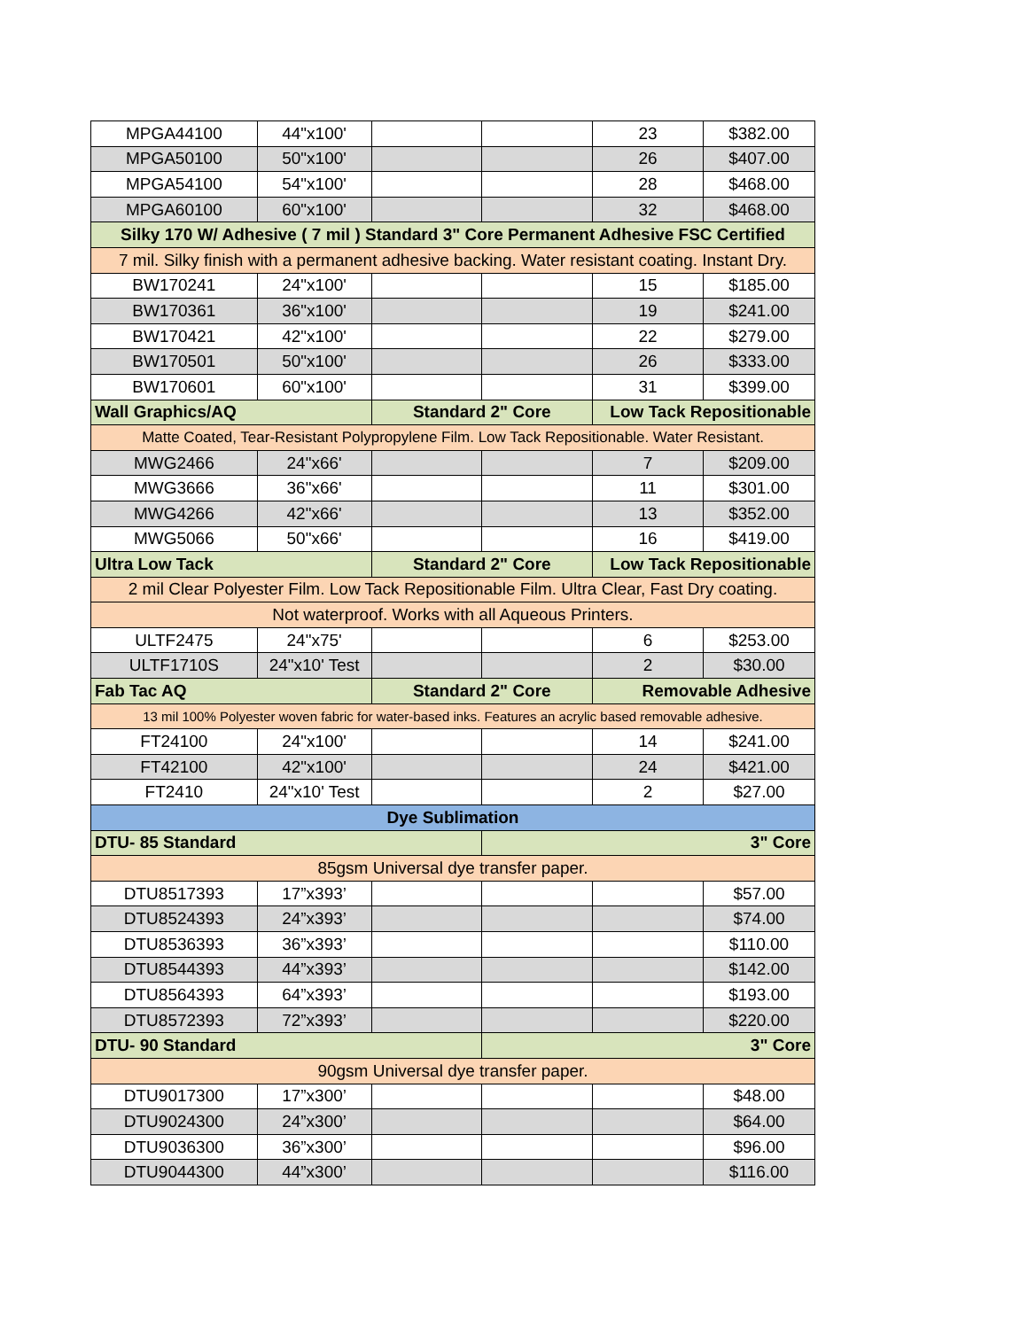| MPGA44100 | 44"x100' | | | 23 | $382.00 |
| MPGA50100 | 50"x100' | | | 26 | $407.00 |
| MPGA54100 | 54"x100' | | | 28 | $468.00 |
| MPGA60100 | 60"x100' | | | 32 | $468.00 |
| Silky 170 W/ Adhesive ( 7 mil ) Standard 3" Core Permanent Adhesive FSC Certified | | | | | |
| 7 mil. Silky finish with a permanent adhesive backing. Water resistant coating. Instant Dry. | | | | | |
| BW170241 | 24"x100' | | | 15 | $185.00 |
| BW170361 | 36"x100' | | | 19 | $241.00 |
| BW170421 | 42"x100' | | | 22 | $279.00 |
| BW170501 | 50"x100' | | | 26 | $333.00 |
| BW170601 | 60"x100' | | | 31 | $399.00 |
| Wall Graphics/AQ | | Standard 2" Core | | Low Tack Repositionable | |
| Matte Coated, Tear-Resistant Polypropylene Film. Low Tack Repositionable. Water Resistant. | | | | | |
| MWG2466 | 24"x66' | | | 7 | $209.00 |
| MWG3666 | 36"x66' | | | 11 | $301.00 |
| MWG4266 | 42"x66' | | | 13 | $352.00 |
| MWG5066 | 50"x66' | | | 16 | $419.00 |
| Ultra Low Tack | | Standard 2" Core | | Low Tack Repositionable | |
| 2 mil Clear Polyester Film. Low Tack Repositionable Film. Ultra Clear, Fast Dry coating. | | | | | |
| Not waterproof. Works with all Aqueous Printers. | | | | | |
| ULTF2475 | 24"x75' | | | 6 | $253.00 |
| ULTF1710S | 24"x10' Test | | | 2 | $30.00 |
| Fab Tac AQ | | Standard 2" Core | | Removable Adhesive | |
| 13 mil 100% Polyester woven fabric for water-based inks. Features an acrylic based removable adhesive. | | | | | |
| FT24100 | 24"x100' | | | 14 | $241.00 |
| FT42100 | 42"x100' | | | 24 | $421.00 |
| FT2410 | 24"x10' Test | | | 2 | $27.00 |
| Dye Sublimation | | | | | |
| DTU- 85 Standard | | | 3" Core | | |
| 85gsm Universal dye transfer paper. | | | | | |
| DTU8517393 | 17”x393’ | | | | $57.00 |
| DTU8524393 | 24”x393’ | | | | $74.00 |
| DTU8536393 | 36”x393’ | | | | $110.00 |
| DTU8544393 | 44”x393’ | | | | $142.00 |
| DTU8564393 | 64”x393’ | | | | $193.00 |
| DTU8572393 | 72”x393’ | | | | $220.00 |
| DTU- 90 Standard | | | 3" Core | | |
| 90gsm Universal dye transfer paper. | | | | | |
| DTU9017300 | 17”x300’ | | | | $48.00 |
| DTU9024300 | 24”x300’ | | | | $64.00 |
| DTU9036300 | 36”x300’ | | | | $96.00 |
| DTU9044300 | 44”x300’ | | | | $116.00 |